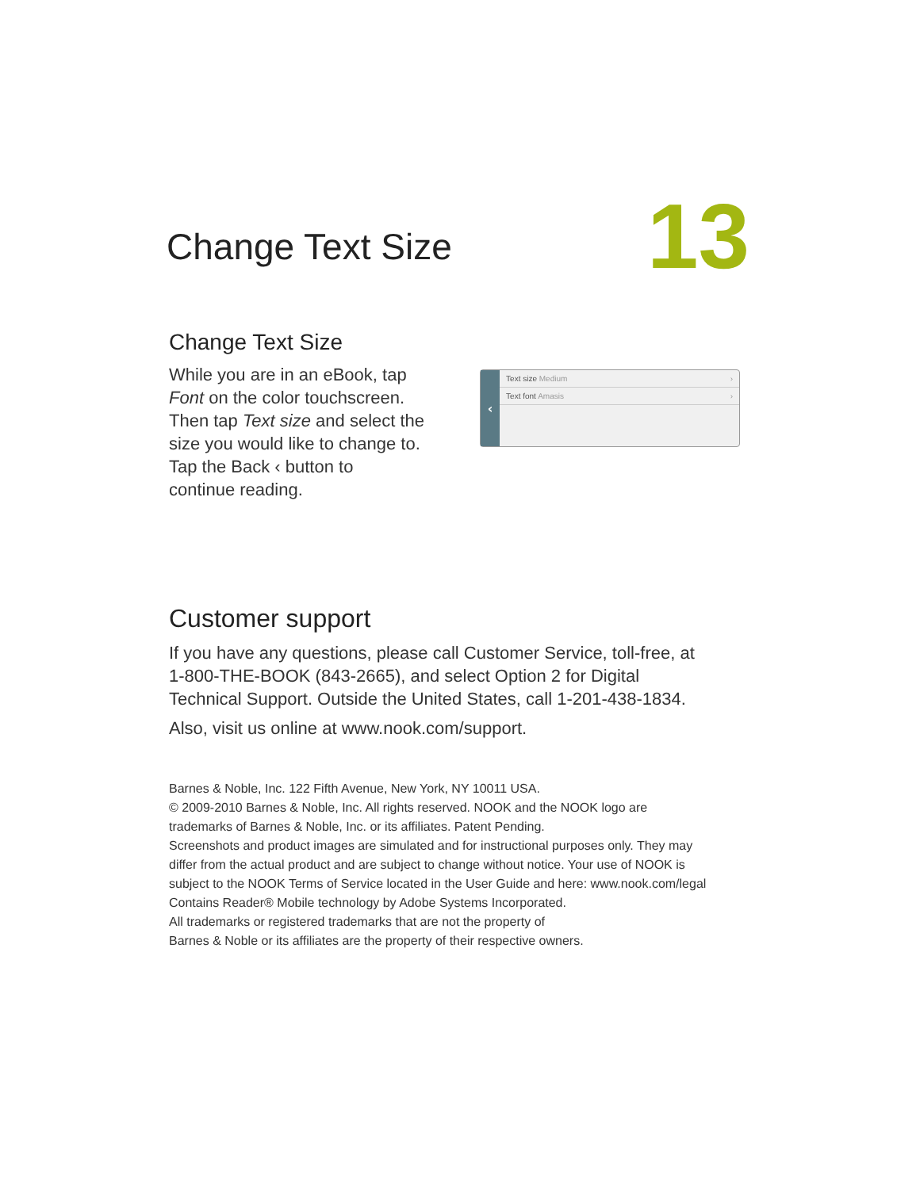Change Text Size
13
Change Text Size
While you are in an eBook, tap
Font on the color touchscreen.
Then tap Text size and select the
size you would like to change to.
Tap the Back ‹ button to
continue reading.
‹
Text size Medium ›
Text font Amasis ›
Customer support
If you have any questions, please call Customer Service, toll-free, at 1-800-THE-BOOK (843-2665), and select Option 2 for Digital Technical Support. Outside the United States, call 1-201-438-1834.
Also, visit us online at www.nook.com/support.
Barnes & Noble, Inc. 122 Fifth Avenue, New York, NY 10011 USA.
© 2009-2010 Barnes & Noble, Inc. All rights reserved. NOOK and the NOOK logo are trademarks of Barnes & Noble, Inc. or its affiliates. Patent Pending.
Screenshots and product images are simulated and for instructional purposes only. They may differ from the actual product and are subject to change without notice. Your use of NOOK is subject to the NOOK Terms of Service located in the User Guide and here: www.nook.com/legal
Contains Reader® Mobile technology by Adobe Systems Incorporated.
All trademarks or registered trademarks that are not the property of
Barnes & Noble or its affiliates are the property of their respective owners.